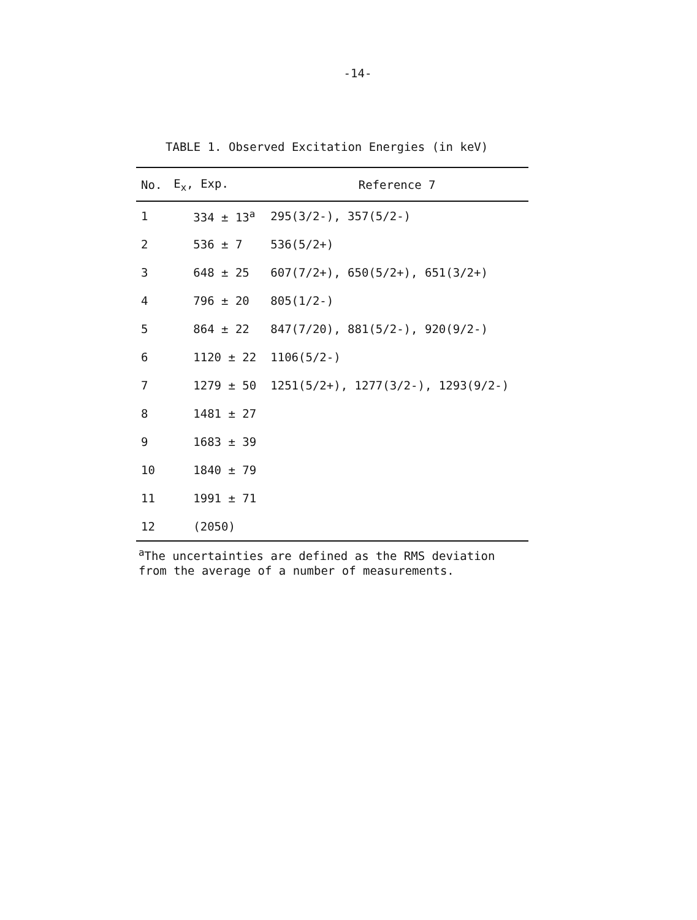-14-
TABLE 1. Observed Excitation Energies (in keV)
| No. | E<sub>x</sub>, Exp. | Reference 7 |
| --- | --- | --- |
| 1 | 334 ± 13<sup>a</sup> | 295(3/2-), 357(5/2-) |
| 2 | 536 ± 7 | 536(5/2+) |
| 3 | 648 ± 25 | 607(7/2+), 650(5/2+), 651(3/2+) |
| 4 | 796 ± 20 | 805(1/2-) |
| 5 | 864 ± 22 | 847(7/20), 881(5/2-), 920(9/2-) |
| 6 | 1120 ± 22 | 1106(5/2-) |
| 7 | 1279 ± 50 | 1251(5/2+), 1277(3/2-), 1293(9/2-) |
| 8 | 1481 ± 27 | |
| 9 | 1683 ± 39 | |
| 10 | 1840 ± 79 | |
| 11 | 1991 ± 71 | |
| 12 | (2050) | |
<sup>a</sup> The uncertainties are defined as the RMS deviation
from the average of a number of measurements.